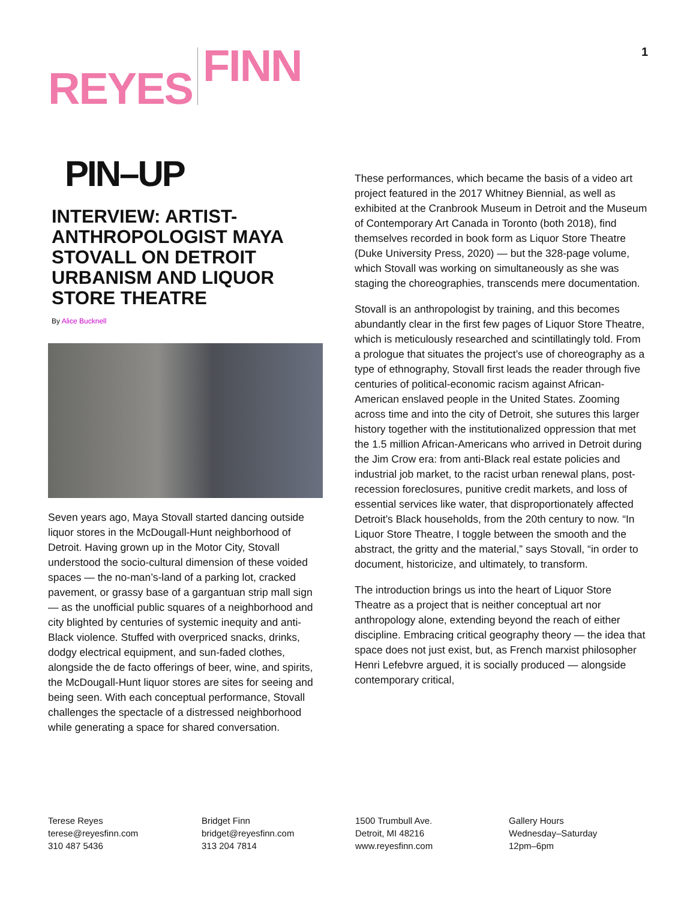REYES FINN
1
PIN–UP
INTERVIEW: ARTIST-ANTHROPOLOGIST MAYA STOVALL ON DETROIT URBANISM AND LIQUOR STORE THEATRE
By Alice Bucknell
Seven years ago, Maya Stovall started dancing outside liquor stores in the McDougall-Hunt neighborhood of Detroit. Having grown up in the Motor City, Stovall understood the socio-cultural dimension of these voided spaces — the no-man’s-land of a parking lot, cracked pavement, or grassy base of a gargantuan strip mall sign — as the unofficial public squares of a neighborhood and city blighted by centuries of systemic inequity and anti-Black violence. Stuffed with overpriced snacks, drinks, dodgy electrical equipment, and sun-faded clothes, alongside the de facto offerings of beer, wine, and spirits, the McDougall-Hunt liquor stores are sites for seeing and being seen. With each conceptual performance, Stovall challenges the spectacle of a distressed neighborhood while generating a space for shared conversation.
These performances, which became the basis of a video art project featured in the 2017 Whitney Biennial, as well as exhibited at the Cranbrook Museum in Detroit and the Museum of Contemporary Art Canada in Toronto (both 2018), find themselves recorded in book form as Liquor Store Theatre (Duke University Press, 2020) — but the 328-page volume, which Stovall was working on simultaneously as she was staging the choreographies, transcends mere documentation.
Stovall is an anthropologist by training, and this becomes abundantly clear in the first few pages of Liquor Store Theatre, which is meticulously researched and scintillatingly told. From a prologue that situates the project’s use of choreography as a type of ethnography, Stovall first leads the reader through five centuries of political-economic racism against African-American enslaved people in the United States. Zooming across time and into the city of Detroit, she sutures this larger history together with the institutionalized oppression that met the 1.5 million African-Americans who arrived in Detroit during the Jim Crow era: from anti-Black real estate policies and industrial job market, to the racist urban renewal plans, post-recession foreclosures, punitive credit markets, and loss of essential services like water, that disproportionately affected Detroit’s Black households, from the 20th century to now. “In Liquor Store Theatre, I toggle between the smooth and the abstract, the gritty and the material,” says Stovall, “in order to document, historicize, and ultimately, to transform.
The introduction brings us into the heart of Liquor Store Theatre as a project that is neither conceptual art nor anthropology alone, extending beyond the reach of either discipline. Embracing critical geography theory — the idea that space does not just exist, but, as French marxist philosopher Henri Lefebvre argued, it is socially produced — alongside contemporary critical,
Terese Reyes
terese@reyesfinn.com
310 487 5436
Bridget Finn
bridget@reyesfinn.com
313 204 7814
1500 Trumbull Ave.
Detroit, MI 48216
www.reyesfinn.com
Gallery Hours
Wednesday–Saturday
12pm–6pm